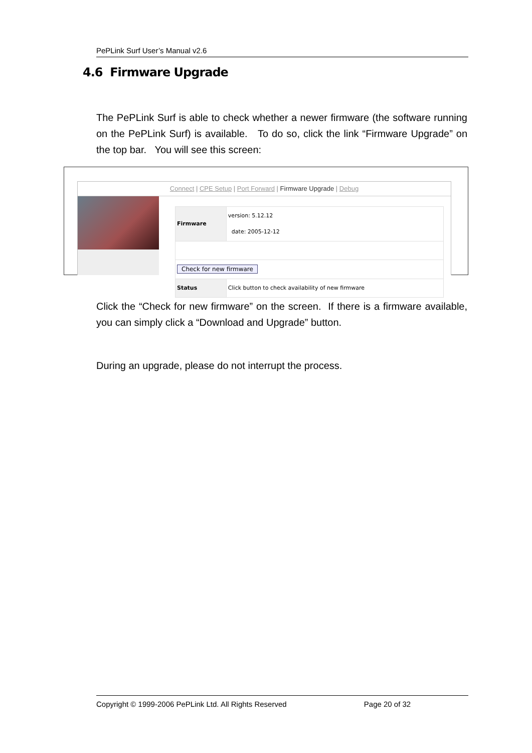PePLink Surf User’s Manual v2.6
4.6 Firmware Upgrade
The PePLink Surf is able to check whether a newer firmware (the software running on the PePLink Surf) is available. To do so, click the link “Firmware Upgrade” on the top bar. You will see this screen:
Connect | CPE Setup | Port Forward | Firmware Upgrade | Debug
| Firmware | version: 5.12.12 date: 2005-12-12 |
| Check for new firmware | |
| Status | Click button to check availability of new firmware |
Click the “Check for new firmware” on the screen. If there is a firmware available, you can simply click a “Download and Upgrade” button.
During an upgrade, please do not interrupt the process.
Copyright © 1999-2006 PePLink Ltd. All Rights Reserved Page 20 of 32